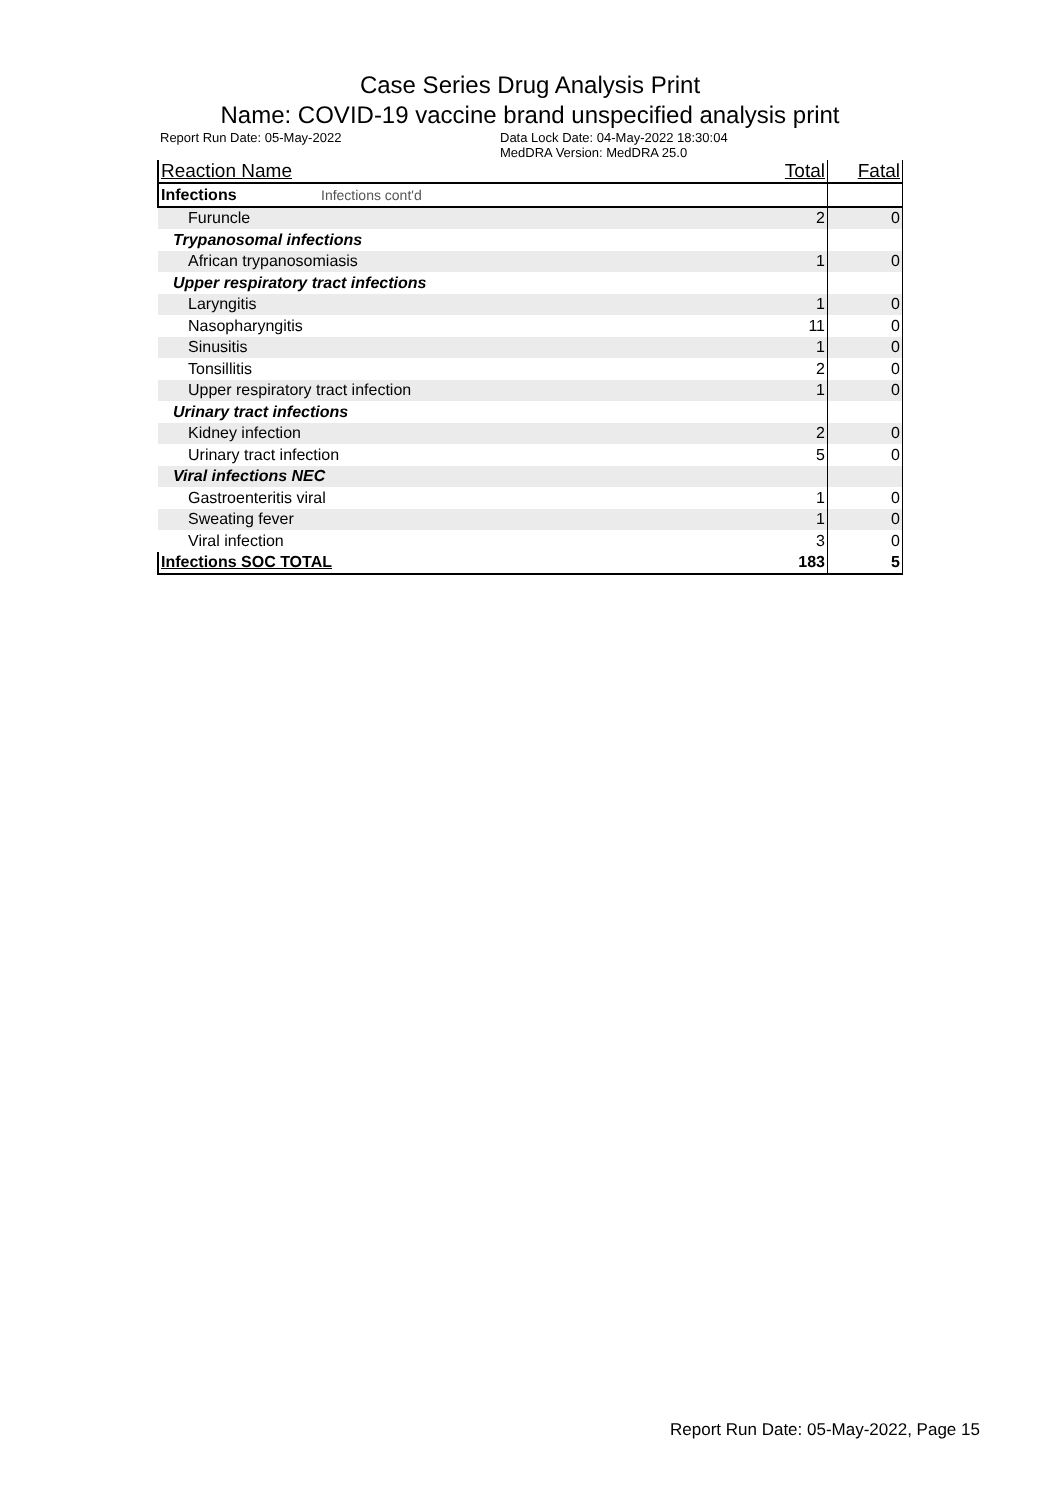Case Series Drug Analysis Print
Name: COVID-19 vaccine brand unspecified analysis print
Report Run Date: 05-May-2022 Data Lock Date: 04-May-2022 18:30:04
MedDRA Version: MedDRA 25.0
| Reaction Name | Total | Fatal |
| --- | --- | --- |
| Infections Infections cont'd | | |
| Furuncle | 2 | 0 |
| Trypanosomal infections | | |
| African trypanosomiasis | 1 | 0 |
| Upper respiratory tract infections | | |
| Laryngitis | 1 | 0 |
| Nasopharyngitis | 11 | 0 |
| Sinusitis | 1 | 0 |
| Tonsillitis | 2 | 0 |
| Upper respiratory tract infection | 1 | 0 |
| Urinary tract infections | | |
| Kidney infection | 2 | 0 |
| Urinary tract infection | 5 | 0 |
| Viral infections NEC | | |
| Gastroenteritis viral | 1 | 0 |
| Sweating fever | 1 | 0 |
| Viral infection | 3 | 0 |
| Infections SOC TOTAL | 183 | 5 |
Report Run Date: 05-May-2022, Page 15